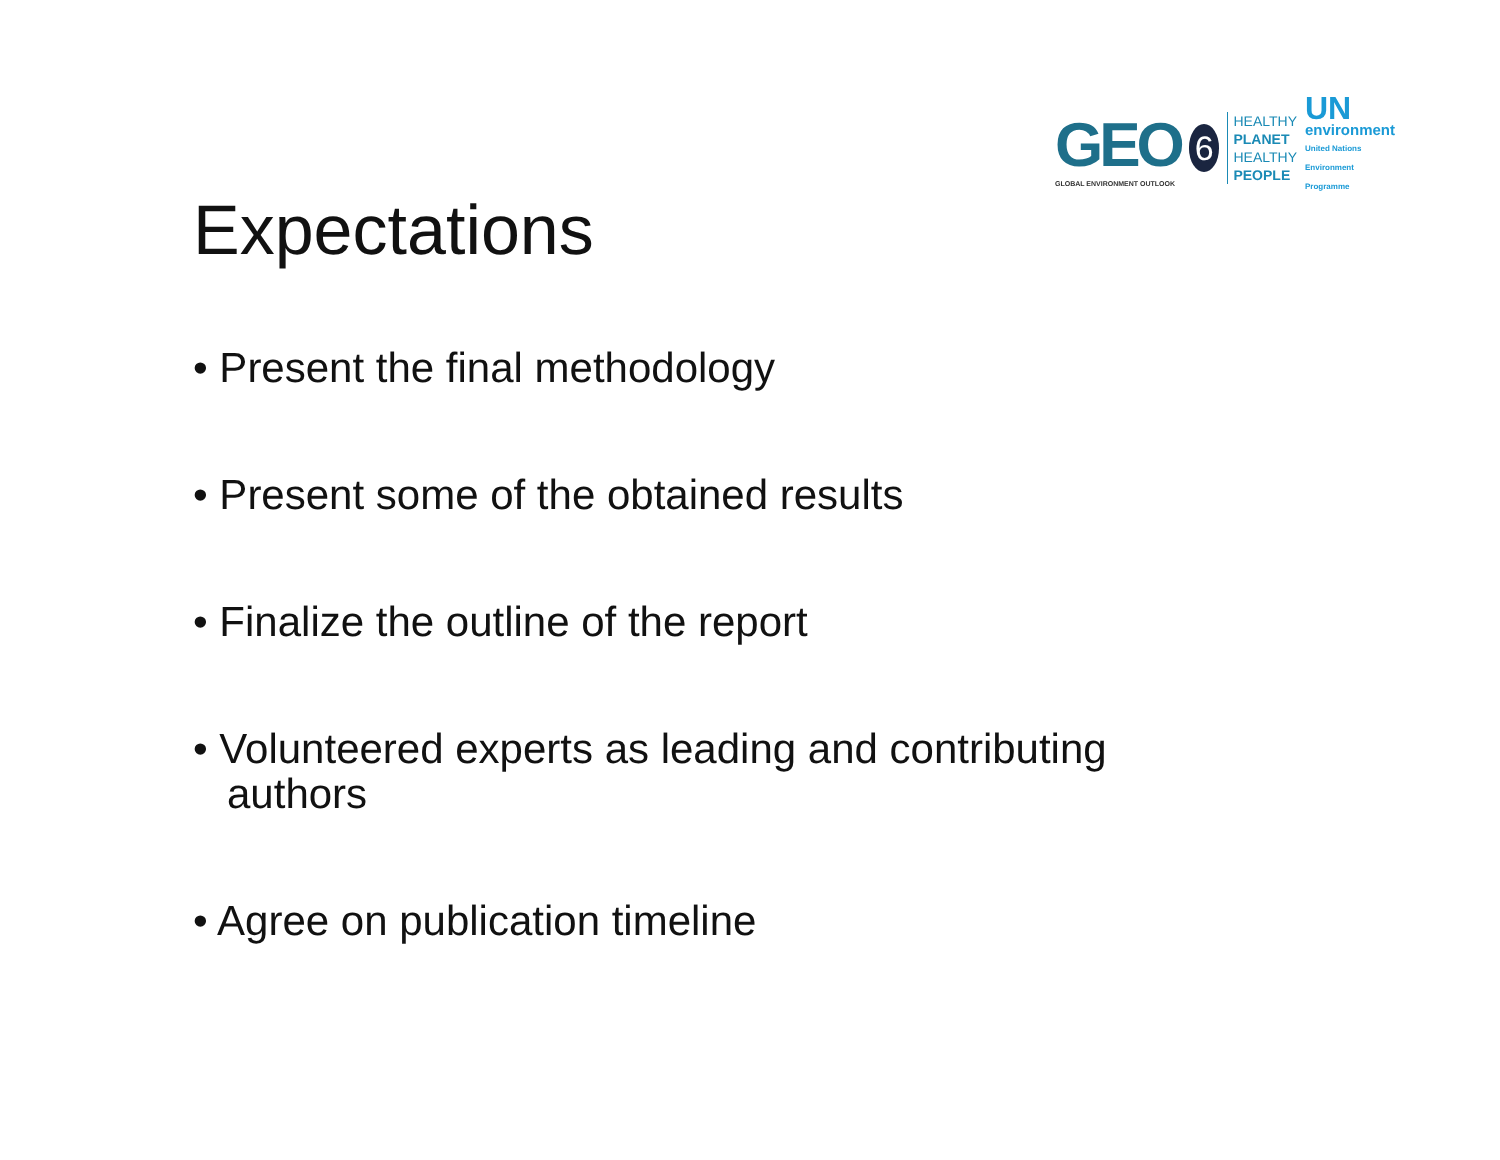GEO
GLOBAL ENVIRONMENT OUTLOOK
6
HEALTHY
PLANET
HEALTHY
PEOPLE
UN
environment
United Nations
Environment Programme
Expectations
• Present the final methodology
• Present some of the obtained results
• Finalize the outline of the report
• Volunteered experts as leading and contributing authors
• Agree on publication timeline